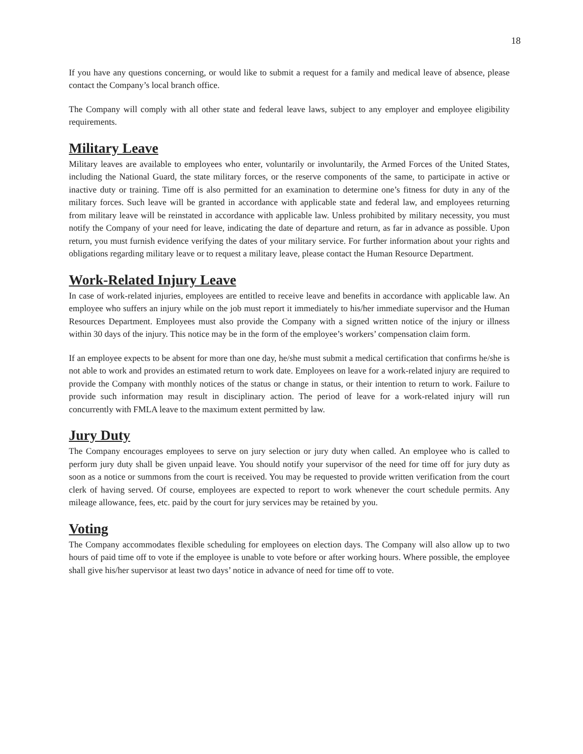18
If you have any questions concerning, or would like to submit a request for a family and medical leave of absence, please contact the Company’s local branch office.
The Company will comply with all other state and federal leave laws, subject to any employer and employee eligibility requirements.
Military Leave
Military leaves are available to employees who enter, voluntarily or involuntarily, the Armed Forces of the United States, including the National Guard, the state military forces, or the reserve components of the same, to participate in active or inactive duty or training. Time off is also permitted for an examination to determine one’s fitness for duty in any of the military forces. Such leave will be granted in accordance with applicable state and federal law, and employees returning from military leave will be reinstated in accordance with applicable law. Unless prohibited by military necessity, you must notify the Company of your need for leave, indicating the date of departure and return, as far in advance as possible. Upon return, you must furnish evidence verifying the dates of your military service. For further information about your rights and obligations regarding military leave or to request a military leave, please contact the Human Resource Department.
Work-Related Injury Leave
In case of work-related injuries, employees are entitled to receive leave and benefits in accordance with applicable law. An employee who suffers an injury while on the job must report it immediately to his/her immediate supervisor and the Human Resources Department. Employees must also provide the Company with a signed written notice of the injury or illness within 30 days of the injury. This notice may be in the form of the employee’s workers’ compensation claim form.
If an employee expects to be absent for more than one day, he/she must submit a medical certification that confirms he/she is not able to work and provides an estimated return to work date. Employees on leave for a work-related injury are required to provide the Company with monthly notices of the status or change in status, or their intention to return to work. Failure to provide such information may result in disciplinary action. The period of leave for a work-related injury will run concurrently with FMLA leave to the maximum extent permitted by law.
Jury Duty
The Company encourages employees to serve on jury selection or jury duty when called. An employee who is called to perform jury duty shall be given unpaid leave. You should notify your supervisor of the need for time off for jury duty as soon as a notice or summons from the court is received. You may be requested to provide written verification from the court clerk of having served. Of course, employees are expected to report to work whenever the court schedule permits. Any mileage allowance, fees, etc. paid by the court for jury services may be retained by you.
Voting
The Company accommodates flexible scheduling for employees on election days. The Company will also allow up to two hours of paid time off to vote if the employee is unable to vote before or after working hours. Where possible, the employee shall give his/her supervisor at least two days’ notice in advance of need for time off to vote.